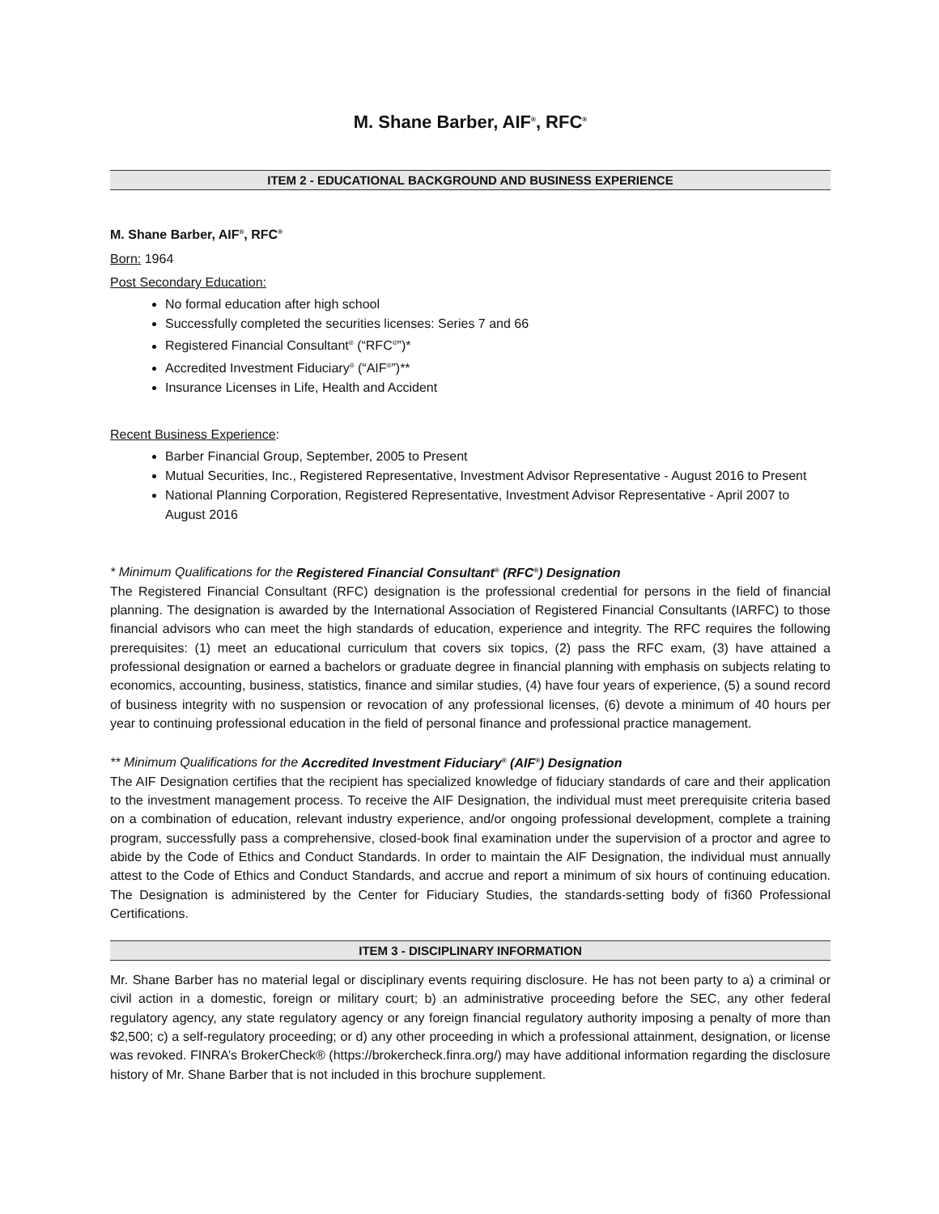M. Shane Barber, AIF<sup>®</sup>, RFC<sup>®</sup>
ITEM 2 - EDUCATIONAL BACKGROUND AND BUSINESS EXPERIENCE
M. Shane Barber, AIF<sup>®</sup>, RFC<sup>®</sup>
Born: 1964
Post Secondary Education:
No formal education after high school
Successfully completed the securities licenses: Series 7 and 66
Registered Financial Consultant<sup>®</sup> (“RFC<sup>®</sup>”)*
Accredited Investment Fiduciary<sup>®</sup> (“AIF<sup>®</sup>”)**
Insurance Licenses in Life, Health and Accident
Recent Business Experience:
Barber Financial Group, September, 2005 to Present
Mutual Securities, Inc., Registered Representative, Investment Advisor Representative - August 2016 to Present
National Planning Corporation, Registered Representative, Investment Advisor Representative - April 2007 to August 2016
* Minimum Qualifications for the Registered Financial Consultant<sup>®</sup> (RFC<sup>®</sup>) Designation
The Registered Financial Consultant (RFC) designation is the professional credential for persons in the field of financial planning. The designation is awarded by the International Association of Registered Financial Consultants (IARFC) to those financial advisors who can meet the high standards of education, experience and integrity. The RFC requires the following prerequisites: (1) meet an educational curriculum that covers six topics, (2) pass the RFC exam, (3) have attained a professional designation or earned a bachelors or graduate degree in financial planning with emphasis on subjects relating to economics, accounting, business, statistics, finance and similar studies, (4) have four years of experience, (5) a sound record of business integrity with no suspension or revocation of any professional licenses, (6) devote a minimum of 40 hours per year to continuing professional education in the field of personal finance and professional practice management.
** Minimum Qualifications for the Accredited Investment Fiduciary<sup>®</sup> (AIF<sup>®</sup>) Designation
The AIF Designation certifies that the recipient has specialized knowledge of fiduciary standards of care and their application to the investment management process. To receive the AIF Designation, the individual must meet prerequisite criteria based on a combination of education, relevant industry experience, and/or ongoing professional development, complete a training program, successfully pass a comprehensive, closed-book final examination under the supervision of a proctor and agree to abide by the Code of Ethics and Conduct Standards. In order to maintain the AIF Designation, the individual must annually attest to the Code of Ethics and Conduct Standards, and accrue and report a minimum of six hours of continuing education. The Designation is administered by the Center for Fiduciary Studies, the standards-setting body of fi360 Professional Certifications.
ITEM 3 - DISCIPLINARY INFORMATION
Mr. Shane Barber has no material legal or disciplinary events requiring disclosure. He has not been party to a) a criminal or civil action in a domestic, foreign or military court; b) an administrative proceeding before the SEC, any other federal regulatory agency, any state regulatory agency or any foreign financial regulatory authority imposing a penalty of more than $2,500; c) a self-regulatory proceeding; or d) any other proceeding in which a professional attainment, designation, or license was revoked. FINRA’s BrokerCheck® (https://brokercheck.finra.org/) may have additional information regarding the disclosure history of Mr. Shane Barber that is not included in this brochure supplement.